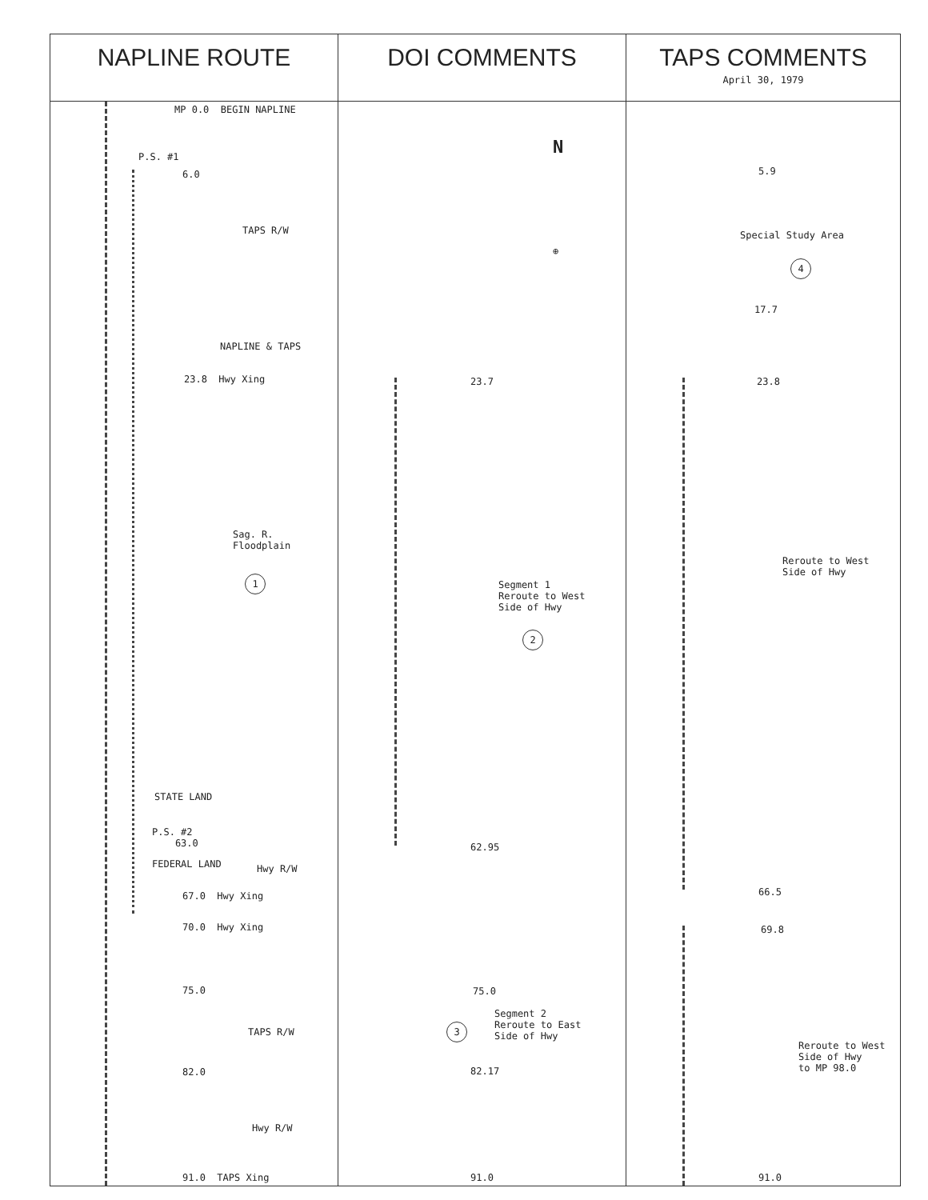| NAPLINE ROUTE | DOI COMMENTS | TAPS COMMENTS April 30, 1979 |
| --- | --- | --- |
| MP 0.0 BEGIN NAPLINE P.S. #1 6.0 TAPS R/W NAPLINE & TAPS 23.8 Hwy Xing Sag. R. Floodplain 1 STATE LAND P.S. #2 63.0 FEDERAL LAND Hwy R/W 67.0 Hwy Xing 70.0 Hwy Xing 75.0 TAPS R/W 82.0 Hwy R/W 91.0 TAPS Xing | N ⊕ 23.7 Segment 1 Reroute to West Side of Hwy 2 62.95 75.0 Segment 2 Reroute to East Side of Hwy 3 82.17 91.0 | 5.9 Special Study Area 4 17.7 23.8 Reroute to West Side of Hwy 66.5 69.8 Reroute to West Side of Hwy to MP 98.0 91.0 |